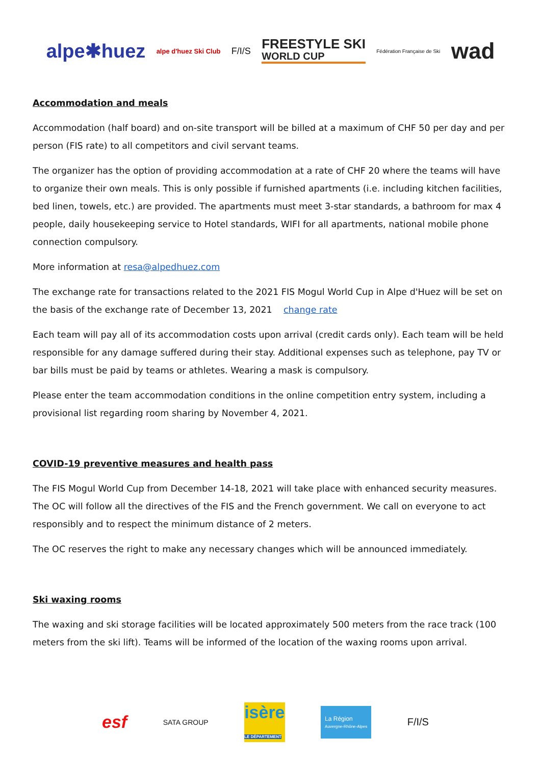alpe✱huez alpe d'huez Ski Club F/I/S FREESTYLE SKI
WORLD CUP Fédération Française de Ski wad
Accommodation and meals
Accommodation (half board) and on-site transport will be billed at a maximum of CHF 50 per day and per person (FIS rate) to all competitors and civil servant teams.
The organizer has the option of providing accommodation at a rate of CHF 20 where the teams will have to organize their own meals. This is only possible if furnished apartments (i.e. including kitchen facilities, bed linen, towels, etc.) are provided. The apartments must meet 3-star standards, a bathroom for max 4 people, daily housekeeping service to Hotel standards, WIFI for all apartments, national mobile phone connection compulsory.
More information at resa@alpedhuez.com
The exchange rate for transactions related to the 2021 FIS Mogul World Cup in Alpe d'Huez will be set on the basis of the exchange rate of December 13, 2021 change rate
Each team will pay all of its accommodation costs upon arrival (credit cards only). Each team will be held responsible for any damage suffered during their stay. Additional expenses such as telephone, pay TV or bar bills must be paid by teams or athletes. Wearing a mask is compulsory.
Please enter the team accommodation conditions in the online competition entry system, including a provisional list regarding room sharing by November 4, 2021.
COVID-19 preventive measures and health pass
The FIS Mogul World Cup from December 14-18, 2021 will take place with enhanced security measures. The OC will follow all the directives of the FIS and the French government. We call on everyone to act responsibly and to respect the minimum distance of 2 meters.
The OC reserves the right to make any necessary changes which will be announced immediately.
Ski waxing rooms
The waxing and ski storage facilities will be located approximately 500 meters from the race track (100 meters from the ski lift). Teams will be informed of the location of the waxing rooms upon arrival.
esf SATA GROUP isère
LE DÉPARTEMENT La Région
Auvergne-Rhône-Alpes F/I/S